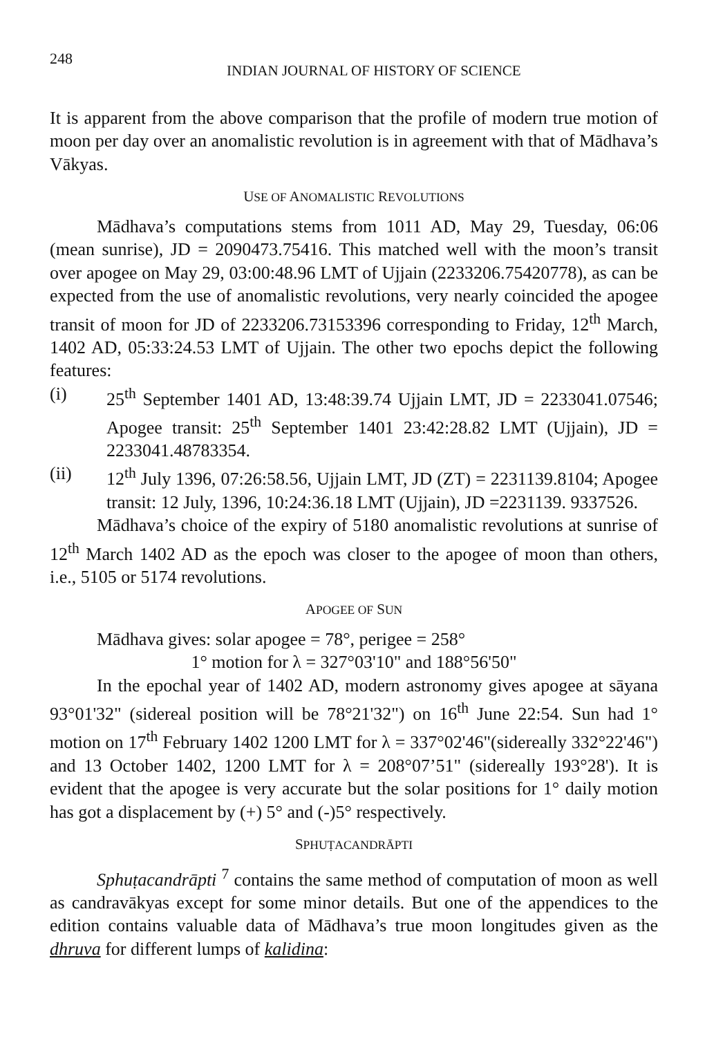248 INDIAN JOURNAL OF HISTORY OF SCIENCE
It is apparent from the above comparison that the profile of modern true motion of moon per day over an anomalistic revolution is in agreement with that of Mādhava’s Vākyas.
USE OF ANOMALISTIC REVOLUTIONS
Mādhava’s computations stems from 1011 AD, May 29, Tuesday, 06:06 (mean sunrise), JD = 2090473.75416. This matched well with the moon’s transit over apogee on May 29, 03:00:48.96 LMT of Ujjain (2233206.75420778), as can be expected from the use of anomalistic revolutions, very nearly coincided the apogee transit of moon for JD of 2233206.73153396 corresponding to Friday, 12<sup>th</sup> March, 1402 AD, 05:33:24.53 LMT of Ujjain. The other two epochs depict the following features:
(i) 25<sup>th</sup> September 1401 AD, 13:48:39.74 Ujjain LMT, JD = 2233041.07546; Apogee transit: 25<sup>th</sup> September 1401 23:42:28.82 LMT (Ujjain), JD = 2233041.48783354.
(ii) 12<sup>th</sup> July 1396, 07:26:58.56, Ujjain LMT, JD (ZT) = 2231139.8104; Apogee transit: 12 July, 1396, 10:24:36.18 LMT (Ujjain), JD =2231139. 9337526.
Mādhava’s choice of the expiry of 5180 anomalistic revolutions at sunrise of 12<sup>th</sup> March 1402 AD as the epoch was closer to the apogee of moon than others, i.e., 5105 or 5174 revolutions.
APOGEE OF SUN
Mādhava gives: solar apogee = 78°, perigee = 258°
1° motion for λ = 327°03'10" and 188°56'50"
In the epochal year of 1402 AD, modern astronomy gives apogee at sāyana 93°01'32" (sidereal position will be 78°21'32") on 16<sup>th</sup> June 22:54. Sun had 1° motion on 17<sup>th</sup> February 1402 1200 LMT for λ = 337°02'46"(sidereally 332°22'46") and 13 October 1402, 1200 LMT for λ = 208°07’51" (sidereally 193°28'). It is evident that the apogee is very accurate but the solar positions for 1° daily motion has got a displacement by (+) 5° and (-)5° respectively.
SPHUṬACANDRĀPTI
Sphuṭacandrāpti <sup>7</sup> contains the same method of computation of moon as well as candravākyas except for some minor details. But one of the appendices to the edition contains valuable data of Mādhava’s true moon longitudes given as the dhruva for different lumps of kalidina: